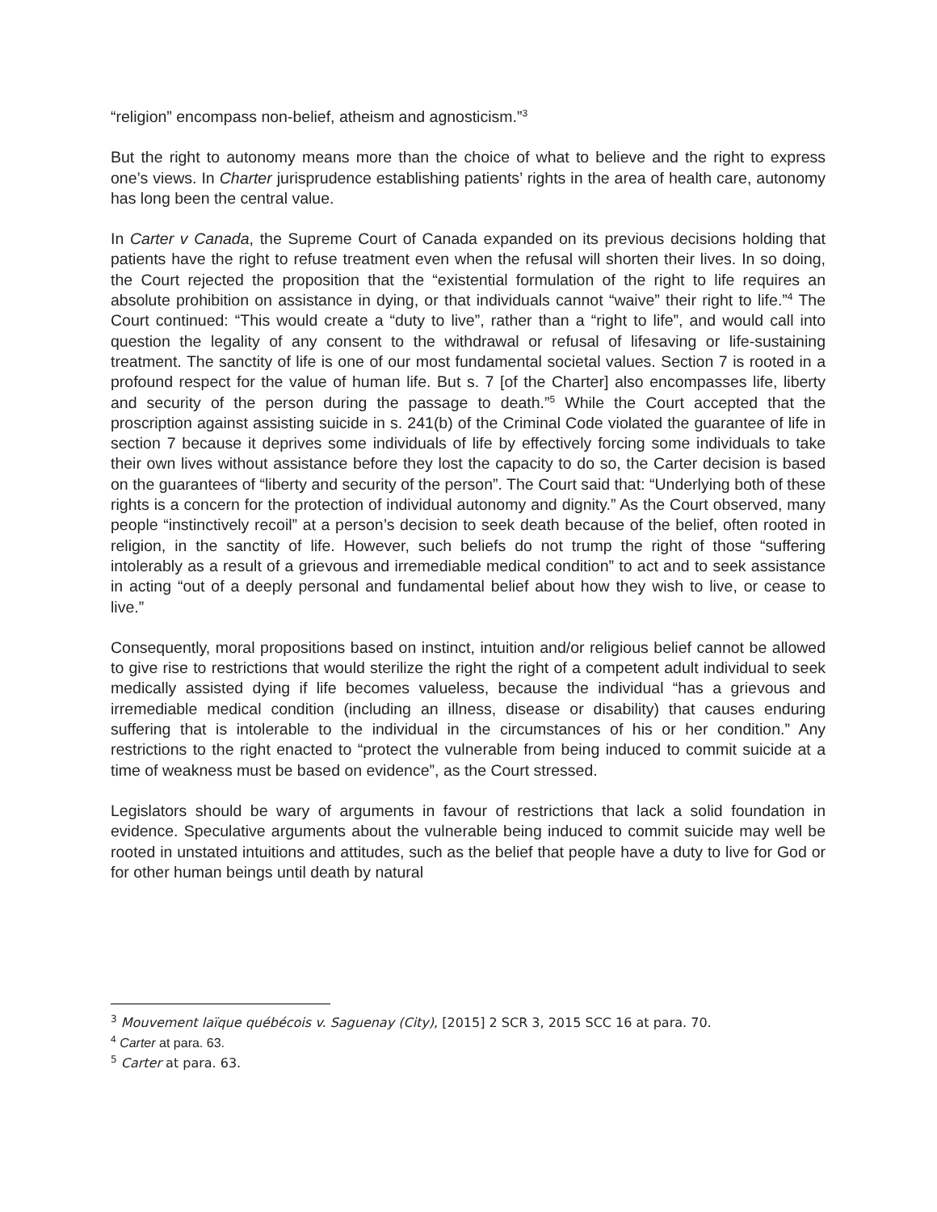“religion” encompass non-belief, atheism and agnosticism.”<sup>3</sup>
But the right to autonomy means more than the choice of what to believe and the right to express one’s views. In Charter jurisprudence establishing patients’ rights in the area of health care, autonomy has long been the central value.
In Carter v Canada, the Supreme Court of Canada expanded on its previous decisions holding that patients have the right to refuse treatment even when the refusal will shorten their lives. In so doing, the Court rejected the proposition that the “existential formulation of the right to life requires an absolute prohibition on assistance in dying, or that individuals cannot “waive” their right to life.”<sup>4</sup> The Court continued: “This would create a “duty to live”, rather than a “right to life”, and would call into question the legality of any consent to the withdrawal or refusal of lifesaving or life-sustaining treatment. The sanctity of life is one of our most fundamental societal values. Section 7 is rooted in a profound respect for the value of human life. But s. 7 [of the Charter] also encompasses life, liberty and security of the person during the passage to death.”<sup>5</sup> While the Court accepted that the proscription against assisting suicide in s. 241(b) of the Criminal Code violated the guarantee of life in section 7 because it deprives some individuals of life by effectively forcing some individuals to take their own lives without assistance before they lost the capacity to do so, the Carter decision is based on the guarantees of “liberty and security of the person”. The Court said that: “Underlying both of these rights is a concern for the protection of individual autonomy and dignity.” As the Court observed, many people “instinctively recoil” at a person’s decision to seek death because of the belief, often rooted in religion, in the sanctity of life. However, such beliefs do not trump the right of those “suffering intolerably as a result of a grievous and irremediable medical condition” to act and to seek assistance in acting “out of a deeply personal and fundamental belief about how they wish to live, or cease to live.”
Consequently, moral propositions based on instinct, intuition and/or religious belief cannot be allowed to give rise to restrictions that would sterilize the right the right of a competent adult individual to seek medically assisted dying if life becomes valueless, because the individual “has a grievous and irremediable medical condition (including an illness, disease or disability) that causes enduring suffering that is intolerable to the individual in the circumstances of his or her condition.” Any restrictions to the right enacted to “protect the vulnerable from being induced to commit suicide at a time of weakness must be based on evidence”, as the Court stressed.
Legislators should be wary of arguments in favour of restrictions that lack a solid foundation in evidence. Speculative arguments about the vulnerable being induced to commit suicide may well be rooted in unstated intuitions and attitudes, such as the belief that people have a duty to live for God or for other human beings until death by natural
<sup>3</sup> Mouvement laïque québécois v. Saguenay (City), [2015] 2 SCR 3, 2015 SCC 16 at para. 70.
<sup>4</sup> Carter at para. 63.
<sup>5</sup> Carter at para. 63.